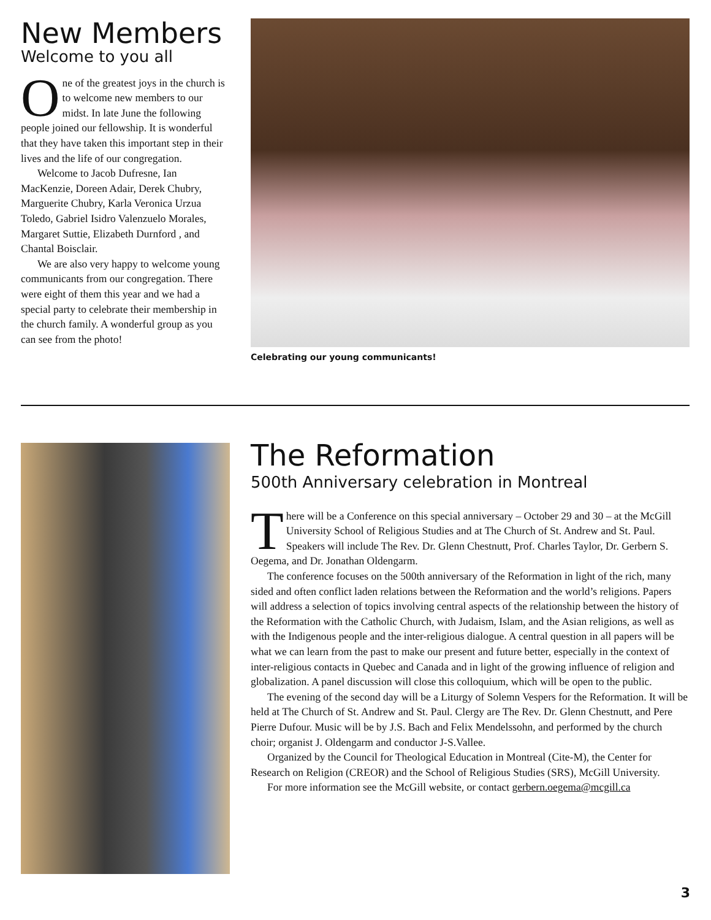New Members
Welcome to you all
One of the greatest joys in the church is to welcome new members to our midst. In late June the following people joined our fellowship. It is wonderful that they have taken this important step in their lives and the life of our congregation.
Welcome to Jacob Dufresne, Ian MacKenzie, Doreen Adair, Derek Chubry, Marguerite Chubry, Karla Veronica Urzua Toledo, Gabriel Isidro Valenzuelo Morales, Margaret Suttie, Elizabeth Durnford , and Chantal Boisclair.
We are also very happy to welcome young communicants from our congregation. There were eight of them this year and we had a special party to celebrate their membership in the church family. A wonderful group as you can see from the photo!
Celebrating our young communicants!
The Reformation
500th Anniversary celebration in Montreal
There will be a Conference on this special anniversary – October 29 and 30 – at the McGill University School of Religious Studies and at The Church of St. Andrew and St. Paul. Speakers will include The Rev. Dr. Glenn Chestnutt, Prof. Charles Taylor, Dr. Gerbern S. Oegema, and Dr. Jonathan Oldengarm.
The conference focuses on the 500th anniversary of the Reformation in light of the rich, many sided and often conflict laden relations between the Reformation and the world’s religions. Papers will address a selection of topics involving central aspects of the relationship between the history of the Reformation with the Catholic Church, with Judaism, Islam, and the Asian religions, as well as with the Indigenous people and the inter-religious dialogue. A central question in all papers will be what we can learn from the past to make our present and future better, especially in the context of inter-religious contacts in Quebec and Canada and in light of the growing influence of religion and globalization. A panel discussion will close this colloquium, which will be open to the public.
The evening of the second day will be a Liturgy of Solemn Vespers for the Reformation. It will be held at The Church of St. Andrew and St. Paul. Clergy are The Rev. Dr. Glenn Chestnutt, and Pere Pierre Dufour. Music will be by J.S. Bach and Felix Mendelssohn, and performed by the church choir; organist J. Oldengarm and conductor J-S.Vallee.
Organized by the Council for Theological Education in Montreal (Cite-M), the Center for Research on Religion (CREOR) and the School of Religious Studies (SRS), McGill University.
For more information see the McGill website, or contact gerbern.oegema@mcgill.ca
3